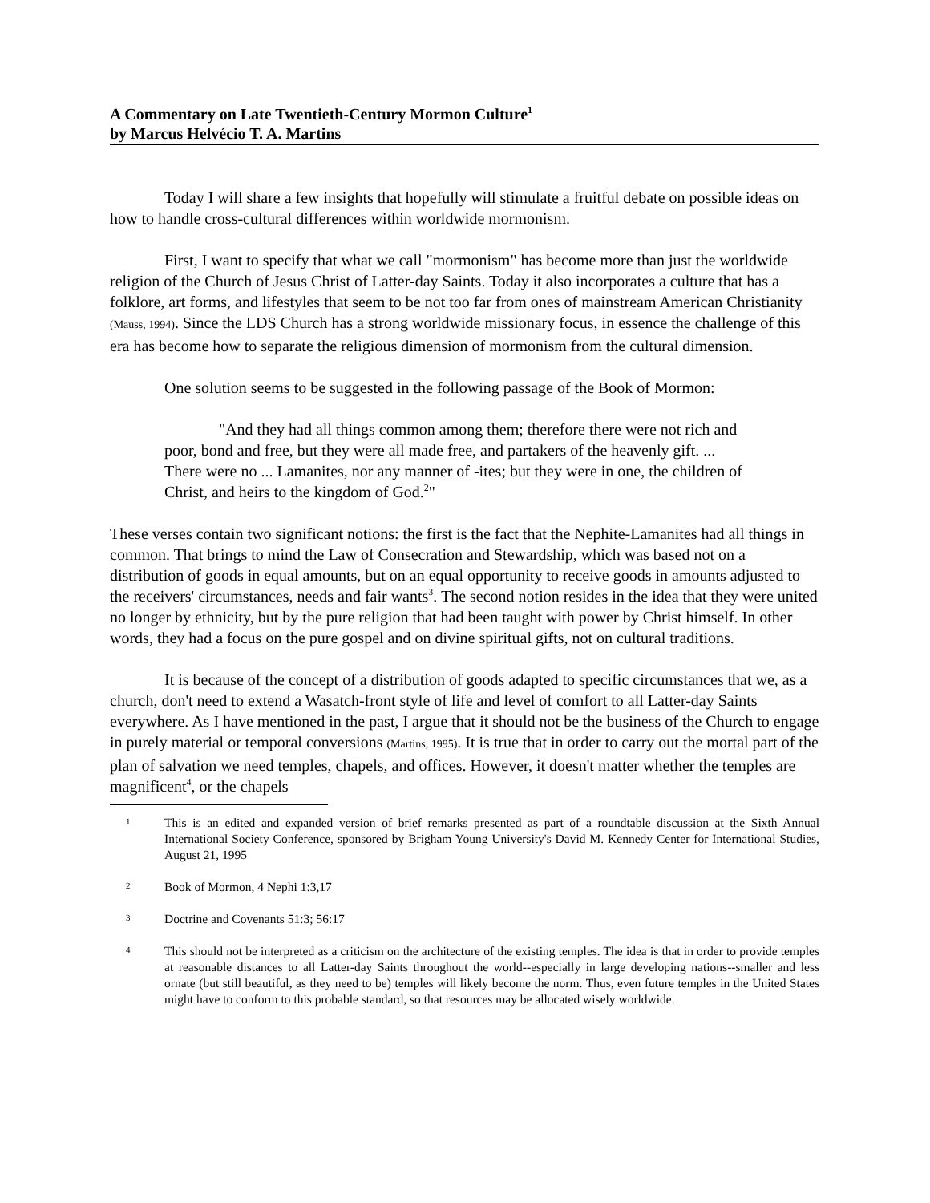A Commentary on Late Twentieth-Century Mormon Culture<sup>1</sup>
by Marcus Helvécio T. A. Martins
Today I will share a few insights that hopefully will stimulate a fruitful debate on possible ideas on how to handle cross-cultural differences within worldwide mormonism.
First, I want to specify that what we call "mormonism" has become more than just the worldwide religion of the Church of Jesus Christ of Latter-day Saints. Today it also incorporates a culture that has a folklore, art forms, and lifestyles that seem to be not too far from ones of mainstream American Christianity (Mauss, 1994). Since the LDS Church has a strong worldwide missionary focus, in essence the challenge of this era has become how to separate the religious dimension of mormonism from the cultural dimension.
One solution seems to be suggested in the following passage of the Book of Mormon:
"And they had all things common among them; therefore there were not rich and poor, bond and free, but they were all made free, and partakers of the heavenly gift. ... There were no ... Lamanites, nor any manner of -ites; but they were in one, the children of Christ, and heirs to the kingdom of God.<sup>2</sup>"
These verses contain two significant notions: the first is the fact that the Nephite-Lamanites had all things in common. That brings to mind the Law of Consecration and Stewardship, which was based not on a distribution of goods in equal amounts, but on an equal opportunity to receive goods in amounts adjusted to the receivers' circumstances, needs and fair wants<sup>3</sup>. The second notion resides in the idea that they were united no longer by ethnicity, but by the pure religion that had been taught with power by Christ himself. In other words, they had a focus on the pure gospel and on divine spiritual gifts, not on cultural traditions.
It is because of the concept of a distribution of goods adapted to specific circumstances that we, as a church, don't need to extend a Wasatch-front style of life and level of comfort to all Latter-day Saints everywhere. As I have mentioned in the past, I argue that it should not be the business of the Church to engage in purely material or temporal conversions (Martins, 1995). It is true that in order to carry out the mortal part of the plan of salvation we need temples, chapels, and offices. However, it doesn't matter whether the temples are magnificent<sup>4</sup>, or the chapels
1 This is an edited and expanded version of brief remarks presented as part of a roundtable discussion at the Sixth Annual International Society Conference, sponsored by Brigham Young University's David M. Kennedy Center for International Studies, August 21, 1995
2 Book of Mormon, 4 Nephi 1:3,17
3 Doctrine and Covenants 51:3; 56:17
4 This should not be interpreted as a criticism on the architecture of the existing temples. The idea is that in order to provide temples at reasonable distances to all Latter-day Saints throughout the world--especially in large developing nations--smaller and less ornate (but still beautiful, as they need to be) temples will likely become the norm. Thus, even future temples in the United States might have to conform to this probable standard, so that resources may be allocated wisely worldwide.